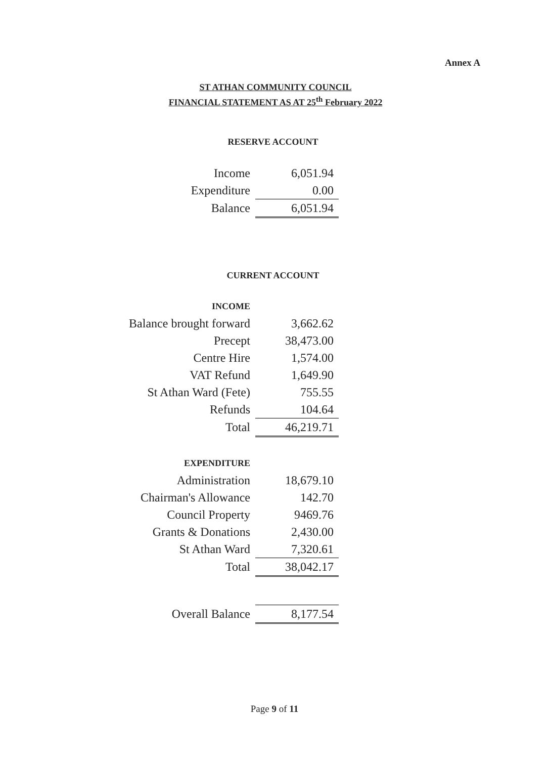Annex A
ST ATHAN COMMUNITY COUNCIL
FINANCIAL STATEMENT AS AT 25<sup>th</sup> February 2022
RESERVE ACCOUNT
| Income | 6,051.94 |
| Expenditure | 0.00 |
| Balance | 6,051.94 |
CURRENT ACCOUNT
| INCOME | |
| Balance brought forward | 3,662.62 |
| Precept | 38,473.00 |
| Centre Hire | 1,574.00 |
| VAT Refund | 1,649.90 |
| St Athan Ward (Fete) | 755.55 |
| Refunds | 104.64 |
| Total | 46,219.71 |
| EXPENDITURE | |
| Administration | 18,679.10 |
| Chairman's Allowance | 142.70 |
| Council Property | 9469.76 |
| Grants & Donations | 2,430.00 |
| St Athan Ward | 7,320.61 |
| Total | 38,042.17 |
| Overall Balance | 8,177.54 |
Page 9 of 11